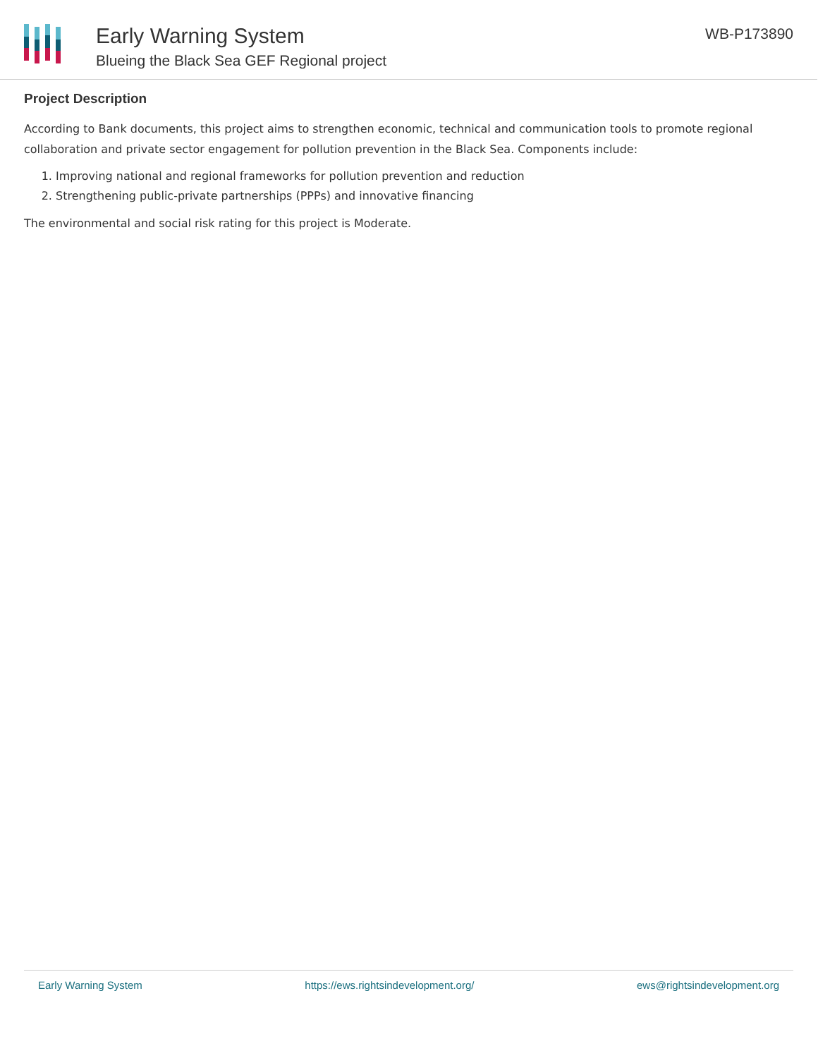Early Warning System
Blueing the Black Sea GEF Regional project
WB-P173890
Project Description
According to Bank documents, this project aims to strengthen economic, technical and communication tools to promote regional collaboration and private sector engagement for pollution prevention in the Black Sea. Components include:
1. Improving national and regional frameworks for pollution prevention and reduction
2. Strengthening public-private partnerships (PPPs) and innovative financing
The environmental and social risk rating for this project is Moderate.
Early Warning System https://ews.rightsindevelopment.org/ ews@rightsindevelopment.org